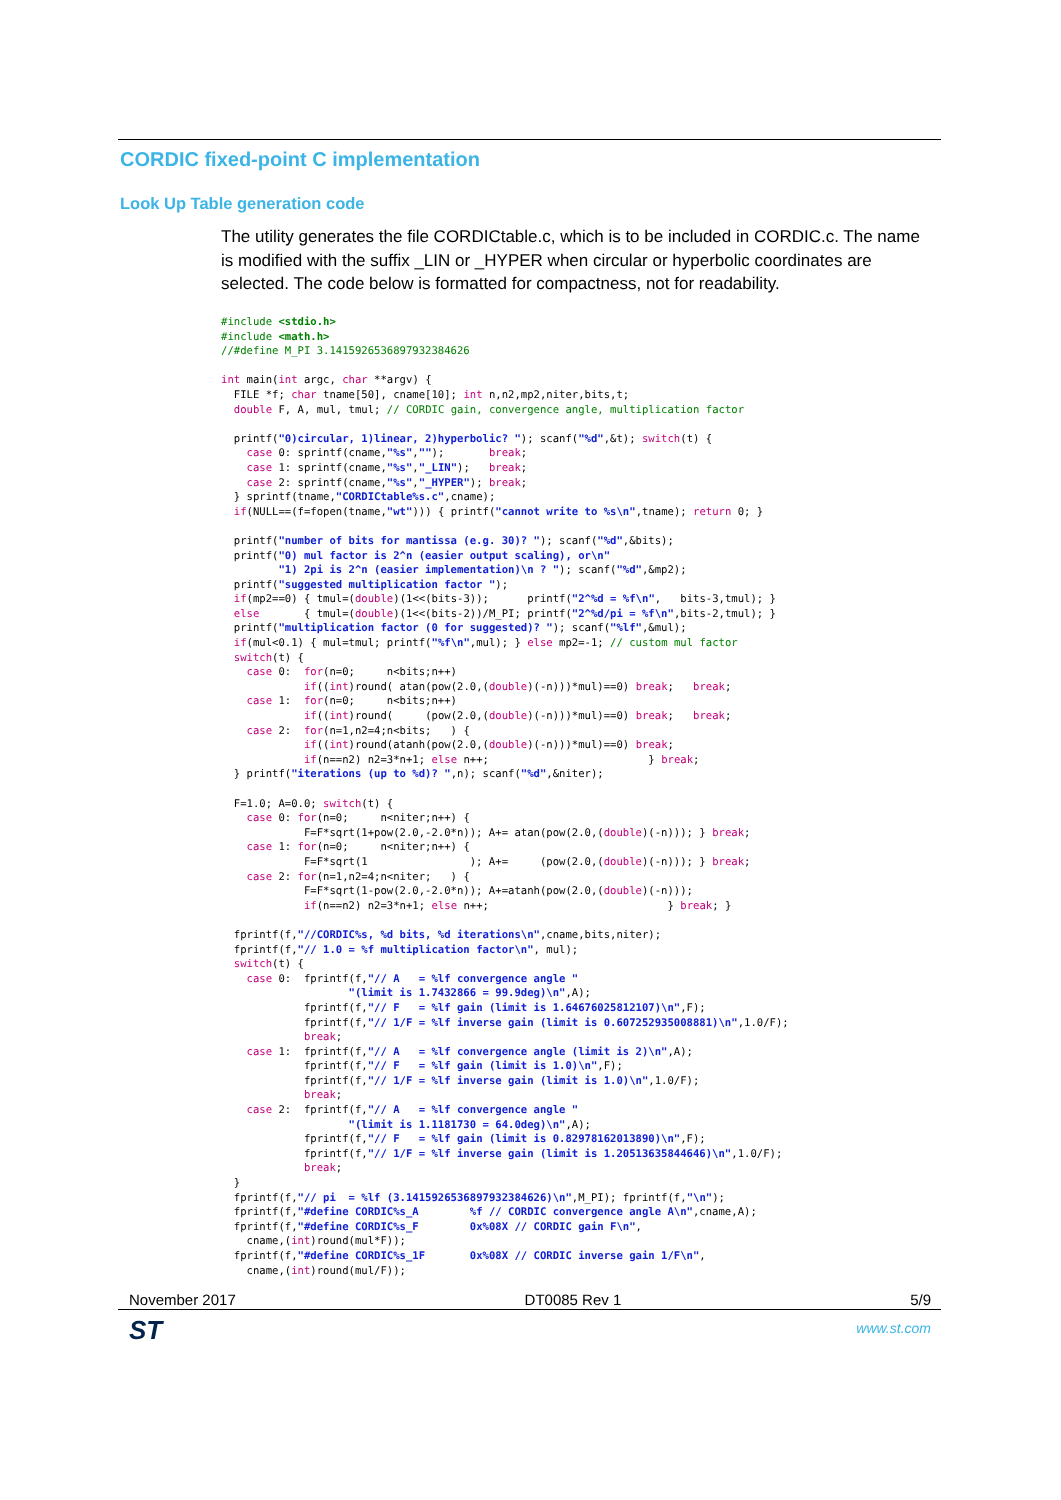CORDIC fixed-point C implementation
Look Up Table generation code
The utility generates the file CORDICtable.c, which is to be included in CORDIC.c. The name is modified with the suffix _LIN or _HYPER when circular or hyperbolic coordinates are selected. The code below is formatted for compactness, not for readability.
#include <stdio.h>
#include <math.h>
//#define M_PI 3.14159265368979323846​26

int main(int argc, char **argv) {
  FILE *f; char tname[50], cname[10]; int n,n2,mp2,niter,bits,t;
  double F, A, mul, tmul; // CORDIC gain, convergence angle, multiplication factor

  printf("0)circular, 1)linear, 2)hyperbolic? "); scanf("%d",&t); switch(t) {
    case 0: sprintf(cname,"%s","");       break;
    case 1: sprintf(cname,"%s","_LIN");   break;
    case 2: sprintf(cname,"%s","_HYPER"); break;
  } sprintf(tname,"CORDICtable%s.c",cname);
  if(NULL==(f=fopen(tname,"wt"))) { printf("cannot write to %s\n",tname); return 0; }

  printf("number of bits for mantissa (e.g. 30)? "); scanf("%d",&bits);
  printf("0) mul factor is 2^n (easier output scaling), or\n"
         "1) 2pi is 2^n (easier implementation)\n ? "); scanf("%d",&mp2);
  printf("suggested multiplication factor ");
  if(mp2==0) { tmul=(double)(1<<(bits-3));      printf("2^%d = %f\n",   bits-3,tmul); }
  else       { tmul=(double)(1<<(bits-2))/M_PI; printf("2^%d/pi = %f\n",bits-2,tmul); }
  printf("multiplication factor (0 for suggested)? "); scanf("%lf",&mul);
  if(mul<0.1) { mul=tmul; printf("%f\n",mul); } else mp2=-1; // custom mul factor
  switch(t) {
    case 0:  for(n=0;     n<bits;n++)
             if((int)round( atan(pow(2.0,(double)(-n)))*mul)==0) break;   break;
    case 1:  for(n=0;     n<bits;n++)
             if((int)round(     (pow(2.0,(double)(-n)))*mul)==0) break;   break;
    case 2:  for(n=1,n2=4;n<bits;   ) {
             if((int)round(atanh(pow(2.0,(double)(-n)))*mul)==0) break;
             if(n==n2) n2=3*n+1; else n++;                         } break;
  } printf("iterations (up to %d)? ",n); scanf("%d",&niter);

  F=1.0; A=0.0; switch(t) {
    case 0: for(n=0;     n<niter;n++) {
             F=F*sqrt(1+pow(2.0,-2.0*n)); A+= atan(pow(2.0,(double)(-n))); } break;
    case 1: for(n=0;     n<niter;n++) {
             F=F*sqrt(1                ); A+=     (pow(2.0,(double)(-n))); } break;
    case 2: for(n=1,n2=4;n<niter;   ) {
             F=F*sqrt(1-pow(2.0,-2.0*n)); A+=atanh(pow(2.0,(double)(-n)));
             if(n==n2) n2=3*n+1; else n++;                            } break; }

  fprintf(f,"//CORDIC%s, %d bits, %d iterations\n",cname,bits,niter);
  fprintf(f,"// 1.0 = %f multiplication factor\n", mul);
  switch(t) {
    case 0:  fprintf(f,"// A   = %lf convergence angle "
                    "(limit is 1.7432866 = 99.9deg)\n",A);
             fprintf(f,"// F   = %lf gain (limit is 1.64676025812107)\n",F);
             fprintf(f,"// 1/F = %lf inverse gain (limit is 0.607252935008881)\n",1.0/F);
             break;
    case 1:  fprintf(f,"// A   = %lf convergence angle (limit is 2)\n",A);
             fprintf(f,"// F   = %lf gain (limit is 1.0)\n",F);
             fprintf(f,"// 1/F = %lf inverse gain (limit is 1.0)\n",1.0/F);
             break;
    case 2:  fprintf(f,"// A   = %lf convergence angle "
                    "(limit is 1.1181730 = 64.0deg)\n",A);
             fprintf(f,"// F   = %lf gain (limit is 0.82978162013890)\n",F);
             fprintf(f,"// 1/F = %lf inverse gain (limit is 1.20513635844646)\n",1.0/F);
             break;
  }
  fprintf(f,"// pi  = %lf (3.14159265368979323846​26)\n",M_PI); fprintf(f,"\n");
  fprintf(f,"#define CORDIC%s_A        %f // CORDIC convergence angle A\n",cname,A);
  fprintf(f,"#define CORDIC%s_F        0x%08X // CORDIC gain F\n",
    cname,(int)round(mul*F));
  fprintf(f,"#define CORDIC%s_1F       0x%08X // CORDIC inverse gain 1/F\n",
    cname,(int)round(mul/F));
November 2017 DT0085 Rev 1 5/9
ST www.st.com